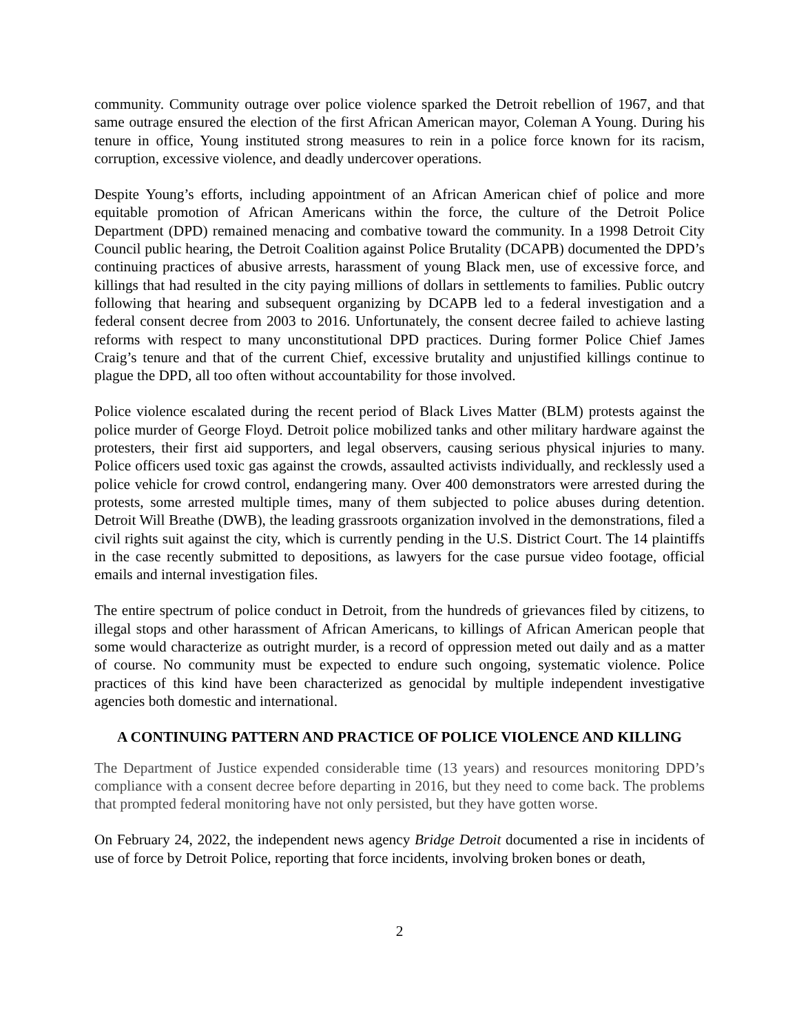community. Community outrage over police violence sparked the Detroit rebellion of 1967, and that same outrage ensured the election of the first African American mayor, Coleman A Young. During his tenure in office, Young instituted strong measures to rein in a police force known for its racism, corruption, excessive violence, and deadly undercover operations.
Despite Young’s efforts, including appointment of an African American chief of police and more equitable promotion of African Americans within the force, the culture of the Detroit Police Department (DPD) remained menacing and combative toward the community. In a 1998 Detroit City Council public hearing, the Detroit Coalition against Police Brutality (DCAPB) documented the DPD’s continuing practices of abusive arrests, harassment of young Black men, use of excessive force, and killings that had resulted in the city paying millions of dollars in settlements to families. Public outcry following that hearing and subsequent organizing by DCAPB led to a federal investigation and a federal consent decree from 2003 to 2016. Unfortunately, the consent decree failed to achieve lasting reforms with respect to many unconstitutional DPD practices. During former Police Chief James Craig’s tenure and that of the current Chief, excessive brutality and unjustified killings continue to plague the DPD, all too often without accountability for those involved.
Police violence escalated during the recent period of Black Lives Matter (BLM) protests against the police murder of George Floyd. Detroit police mobilized tanks and other military hardware against the protesters, their first aid supporters, and legal observers, causing serious physical injuries to many. Police officers used toxic gas against the crowds, assaulted activists individually, and recklessly used a police vehicle for crowd control, endangering many. Over 400 demonstrators were arrested during the protests, some arrested multiple times, many of them subjected to police abuses during detention. Detroit Will Breathe (DWB), the leading grassroots organization involved in the demonstrations, filed a civil rights suit against the city, which is currently pending in the U.S. District Court. The 14 plaintiffs in the case recently submitted to depositions, as lawyers for the case pursue video footage, official emails and internal investigation files.
The entire spectrum of police conduct in Detroit, from the hundreds of grievances filed by citizens, to illegal stops and other harassment of African Americans, to killings of African American people that some would characterize as outright murder, is a record of oppression meted out daily and as a matter of course. No community must be expected to endure such ongoing, systematic violence. Police practices of this kind have been characterized as genocidal by multiple independent investigative agencies both domestic and international.
A CONTINUING PATTERN AND PRACTICE OF POLICE VIOLENCE AND KILLING
The Department of Justice expended considerable time (13 years) and resources monitoring DPD’s compliance with a consent decree before departing in 2016, but they need to come back. The problems that prompted federal monitoring have not only persisted, but they have gotten worse.
On February 24, 2022, the independent news agency Bridge Detroit documented a rise in incidents of use of force by Detroit Police, reporting that force incidents, involving broken bones or death,
2